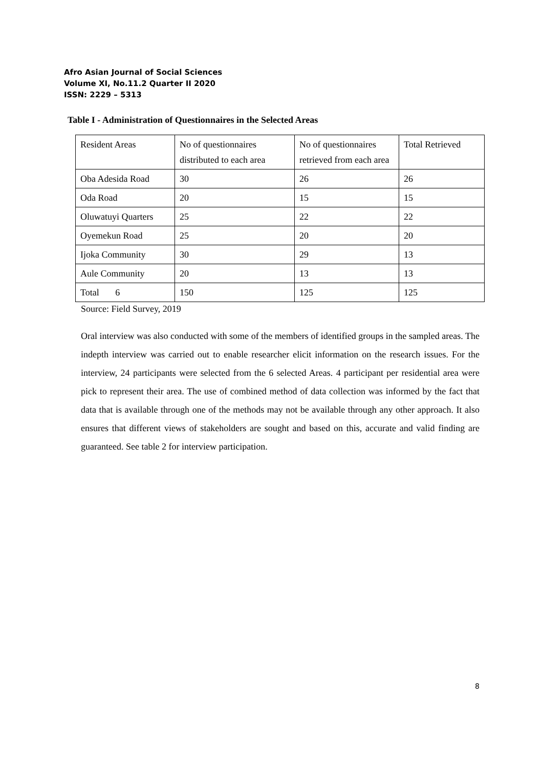Afro Asian Journal of Social Sciences
Volume XI, No.11.2 Quarter II 2020
ISSN: 2229 – 5313
Table I - Administration of Questionnaires in the Selected Areas
| Resident Areas | No of questionnaires distributed to each area | No of questionnaires retrieved from each area | Total Retrieved |
| Oba Adesida Road | 30 | 26 | 26 |
| Oda Road | 20 | 15 | 15 |
| Oluwatuyi Quarters | 25 | 22 | 22 |
| Oyemekun Road | 25 | 20 | 20 |
| Ijoka Community | 30 | 29 | 13 |
| Aule Community | 20 | 13 | 13 |
| Total 6 | 150 | 125 | 125 |
Source: Field Survey, 2019
Oral interview was also conducted with some of the members of identified groups in the sampled areas. The indepth interview was carried out to enable researcher elicit information on the research issues. For the interview, 24 participants were selected from the 6 selected Areas. 4 participant per residential area were pick to represent their area. The use of combined method of data collection was informed by the fact that data that is available through one of the methods may not be available through any other approach. It also ensures that different views of stakeholders are sought and based on this, accurate and valid finding are guaranteed. See table 2 for interview participation.
8